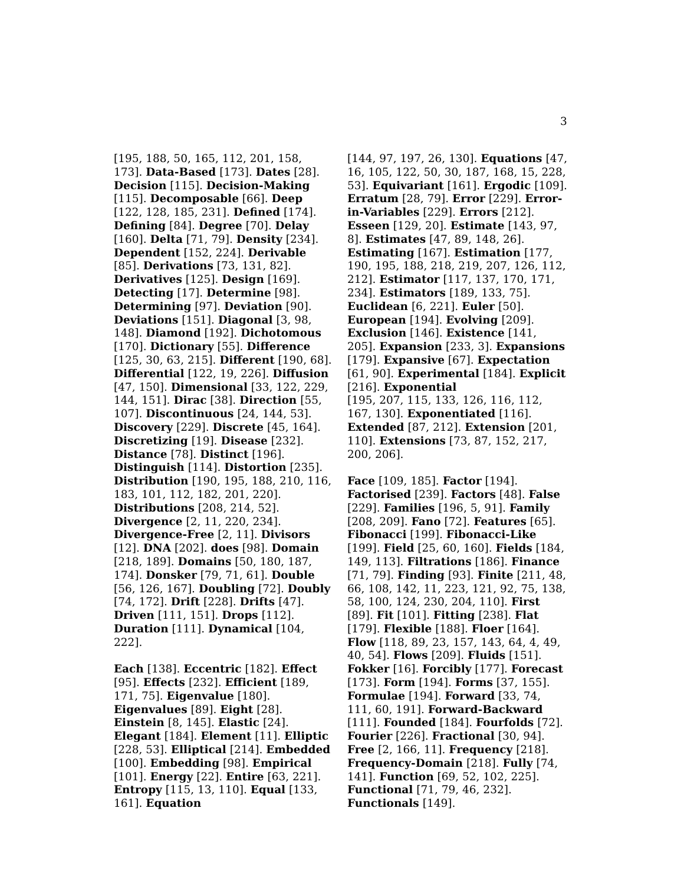3
[195, 188, 50, 165, 112, 201, 158, 173]. Data-Based [173]. Dates [28]. Decision [115]. Decision-Making [115]. Decomposable [66]. Deep [122, 128, 185, 231]. Defined [174]. Defining [84]. Degree [70]. Delay [160]. Delta [71, 79]. Density [234]. Dependent [152, 224]. Derivable [85]. Derivations [73, 131, 82]. Derivatives [125]. Design [169]. Detecting [17]. Determine [98]. Determining [97]. Deviation [90]. Deviations [151]. Diagonal [3, 98, 148]. Diamond [192]. Dichotomous [170]. Dictionary [55]. Difference [125, 30, 63, 215]. Different [190, 68]. Differential [122, 19, 226]. Diffusion [47, 150]. Dimensional [33, 122, 229, 144, 151]. Dirac [38]. Direction [55, 107]. Discontinuous [24, 144, 53]. Discovery [229]. Discrete [45, 164]. Discretizing [19]. Disease [232]. Distance [78]. Distinct [196]. Distinguish [114]. Distortion [235]. Distribution [190, 195, 188, 210, 116, 183, 101, 112, 182, 201, 220]. Distributions [208, 214, 52]. Divergence [2, 11, 220, 234]. Divergence-Free [2, 11]. Divisors [12]. DNA [202]. does [98]. Domain [218, 189]. Domains [50, 180, 187, 174]. Donsker [79, 71, 61]. Double [56, 126, 167]. Doubling [72]. Doubly [74, 172]. Drift [228]. Drifts [47]. Driven [111, 151]. Drops [112]. Duration [111]. Dynamical [104, 222].
Each [138]. Eccentric [182]. Effect [95]. Effects [232]. Efficient [189, 171, 75]. Eigenvalue [180]. Eigenvalues [89]. Eight [28]. Einstein [8, 145]. Elastic [24]. Elegant [184]. Element [11]. Elliptic [228, 53]. Elliptical [214]. Embedded [100]. Embedding [98]. Empirical [101]. Energy [22]. Entire [63, 221]. Entropy [115, 13, 110]. Equal [133, 161]. Equation
[144, 97, 197, 26, 130]. Equations [47, 16, 105, 122, 50, 30, 187, 168, 15, 228, 53]. Equivariant [161]. Ergodic [109]. Erratum [28, 79]. Error [229]. Error-in-Variables [229]. Errors [212]. Esseen [129, 20]. Estimate [143, 97, 8]. Estimates [47, 89, 148, 26]. Estimating [167]. Estimation [177, 190, 195, 188, 218, 219, 207, 126, 112, 212]. Estimator [117, 137, 170, 171, 234]. Estimators [189, 133, 75]. Euclidean [6, 221]. Euler [50]. European [194]. Evolving [209]. Exclusion [146]. Existence [141, 205]. Expansion [233, 3]. Expansions [179]. Expansive [67]. Expectation [61, 90]. Experimental [184]. Explicit [216]. Exponential
[195, 207, 115, 133, 126, 116, 112, 167, 130]. Exponentiated [116]. Extended [87, 212]. Extension [201, 110]. Extensions [73, 87, 152, 217, 200, 206].
Face [109, 185]. Factor [194]. Factorised [239]. Factors [48]. False [229]. Families [196, 5, 91]. Family [208, 209]. Fano [72]. Features [65]. Fibonacci [199]. Fibonacci-Like [199]. Field [25, 60, 160]. Fields [184, 149, 113]. Filtrations [186]. Finance [71, 79]. Finding [93]. Finite [211, 48, 66, 108, 142, 11, 223, 121, 92, 75, 138, 58, 100, 124, 230, 204, 110]. First [89]. Fit [101]. Fitting [238]. Flat [179]. Flexible [188]. Floer [164]. Flow [118, 89, 23, 157, 143, 64, 4, 49, 40, 54]. Flows [209]. Fluids [151]. Fokker [16]. Forcibly [177]. Forecast [173]. Form [194]. Forms [37, 155]. Formulae [194]. Forward [33, 74, 111, 60, 191]. Forward-Backward [111]. Founded [184]. Fourfolds [72]. Fourier [226]. Fractional [30, 94]. Free [2, 166, 11]. Frequency [218]. Frequency-Domain [218]. Fully [74, 141]. Function [69, 52, 102, 225]. Functional [71, 79, 46, 232]. Functionals [149].